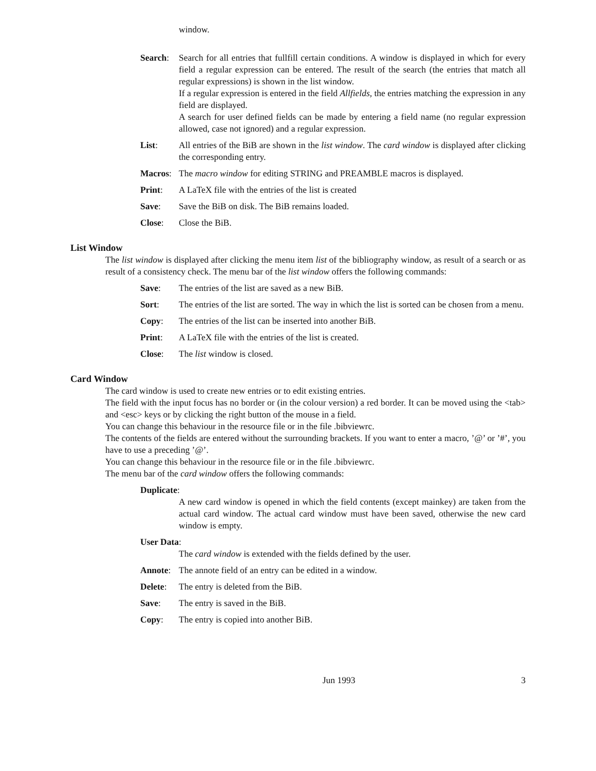window.
Search: Search for all entries that fullfill certain conditions. A window is displayed in which for every field a regular expression can be entered. The result of the search (the entries that match all regular expressions) is shown in the list window.
If a regular expression is entered in the field Allfields, the entries matching the expression in any field are displayed.
A search for user defined fields can be made by entering a field name (no regular expression allowed, case not ignored) and a regular expression.
List: All entries of the BiB are shown in the list window. The card window is displayed after clicking the corresponding entry.
Macros: The macro window for editing STRING and PREAMBLE macros is displayed.
Print: A LaTeX file with the entries of the list is created
Save: Save the BiB on disk. The BiB remains loaded.
Close: Close the BiB.
List Window
The list window is displayed after clicking the menu item list of the bibliography window, as result of a search or as result of a consistency check. The menu bar of the list window offers the following commands:
Save: The entries of the list are saved as a new BiB.
Sort: The entries of the list are sorted. The way in which the list is sorted can be chosen from a menu.
Copy: The entries of the list can be inserted into another BiB.
Print: A LaTeX file with the entries of the list is created.
Close: The list window is closed.
Card Window
The card window is used to create new entries or to edit existing entries.
The field with the input focus has no border or (in the colour version) a red border. It can be moved using the <tab> and <esc> keys or by clicking the right button of the mouse in a field.
You can change this behaviour in the resource file or in the file .bibviewrc.
The contents of the fields are entered without the surrounding brackets. If you want to enter a macro, ’@’ or ’#’, you have to use a preceding ’@’.
You can change this behaviour in the resource file or in the file .bibviewrc.
The menu bar of the card window offers the following commands:
Duplicate:
A new card window is opened in which the field contents (except mainkey) are taken from the actual card window. The actual card window must have been saved, otherwise the new card window is empty.
User Data:
The card window is extended with the fields defined by the user.
Annote: The annote field of an entry can be edited in a window.
Delete: The entry is deleted from the BiB.
Save: The entry is saved in the BiB.
Copy: The entry is copied into another BiB.
Jun 1993 3